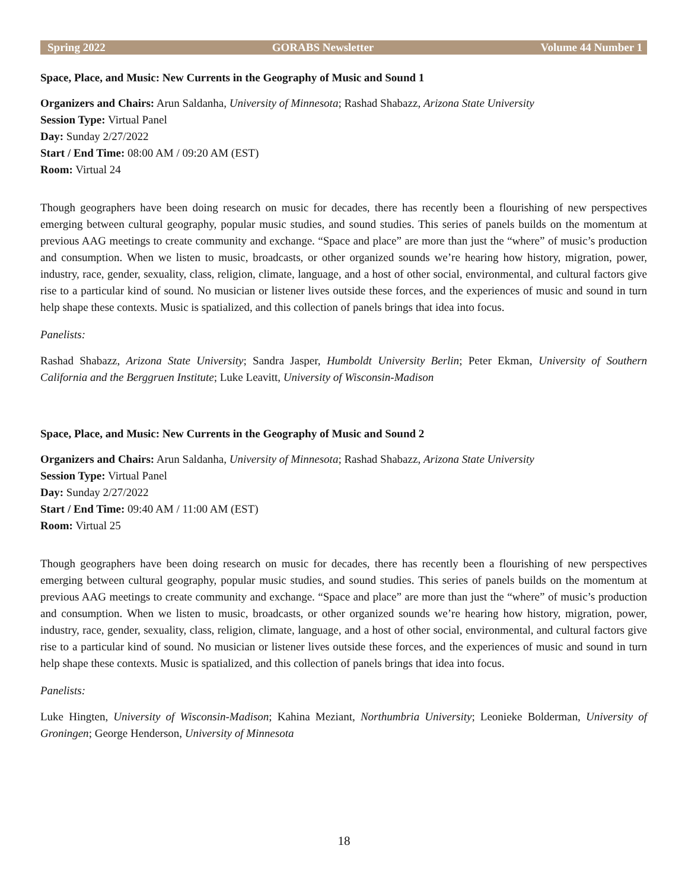Spring 2022 GORABS Newsletter Volume 44 Number 1
Space, Place, and Music: New Currents in the Geography of Music and Sound 1
Organizers and Chairs: Arun Saldanha, University of Minnesota; Rashad Shabazz, Arizona State University
Session Type: Virtual Panel
Day: Sunday 2/27/2022
Start / End Time: 08:00 AM / 09:20 AM (EST)
Room: Virtual 24
Though geographers have been doing research on music for decades, there has recently been a flourishing of new perspectives emerging between cultural geography, popular music studies, and sound studies. This series of panels builds on the momentum at previous AAG meetings to create community and exchange. “Space and place” are more than just the “where” of music’s production and consumption. When we listen to music, broadcasts, or other organized sounds we’re hearing how history, migration, power, industry, race, gender, sexuality, class, religion, climate, language, and a host of other social, environmental, and cultural factors give rise to a particular kind of sound. No musician or listener lives outside these forces, and the experiences of music and sound in turn help shape these contexts. Music is spatialized, and this collection of panels brings that idea into focus.
Panelists:
Rashad Shabazz, Arizona State University; Sandra Jasper, Humboldt University Berlin; Peter Ekman, University of Southern California and the Berggruen Institute; Luke Leavitt, University of Wisconsin-Madison
Space, Place, and Music: New Currents in the Geography of Music and Sound 2
Organizers and Chairs: Arun Saldanha, University of Minnesota; Rashad Shabazz, Arizona State University
Session Type: Virtual Panel
Day: Sunday 2/27/2022
Start / End Time: 09:40 AM / 11:00 AM (EST)
Room: Virtual 25
Though geographers have been doing research on music for decades, there has recently been a flourishing of new perspectives emerging between cultural geography, popular music studies, and sound studies. This series of panels builds on the momentum at previous AAG meetings to create community and exchange. “Space and place” are more than just the “where” of music’s production and consumption. When we listen to music, broadcasts, or other organized sounds we’re hearing how history, migration, power, industry, race, gender, sexuality, class, religion, climate, language, and a host of other social, environmental, and cultural factors give rise to a particular kind of sound. No musician or listener lives outside these forces, and the experiences of music and sound in turn help shape these contexts. Music is spatialized, and this collection of panels brings that idea into focus.
Panelists:
Luke Hingten, University of Wisconsin-Madison; Kahina Meziant, Northumbria University; Leonieke Bolderman, University of Groningen; George Henderson, University of Minnesota
18